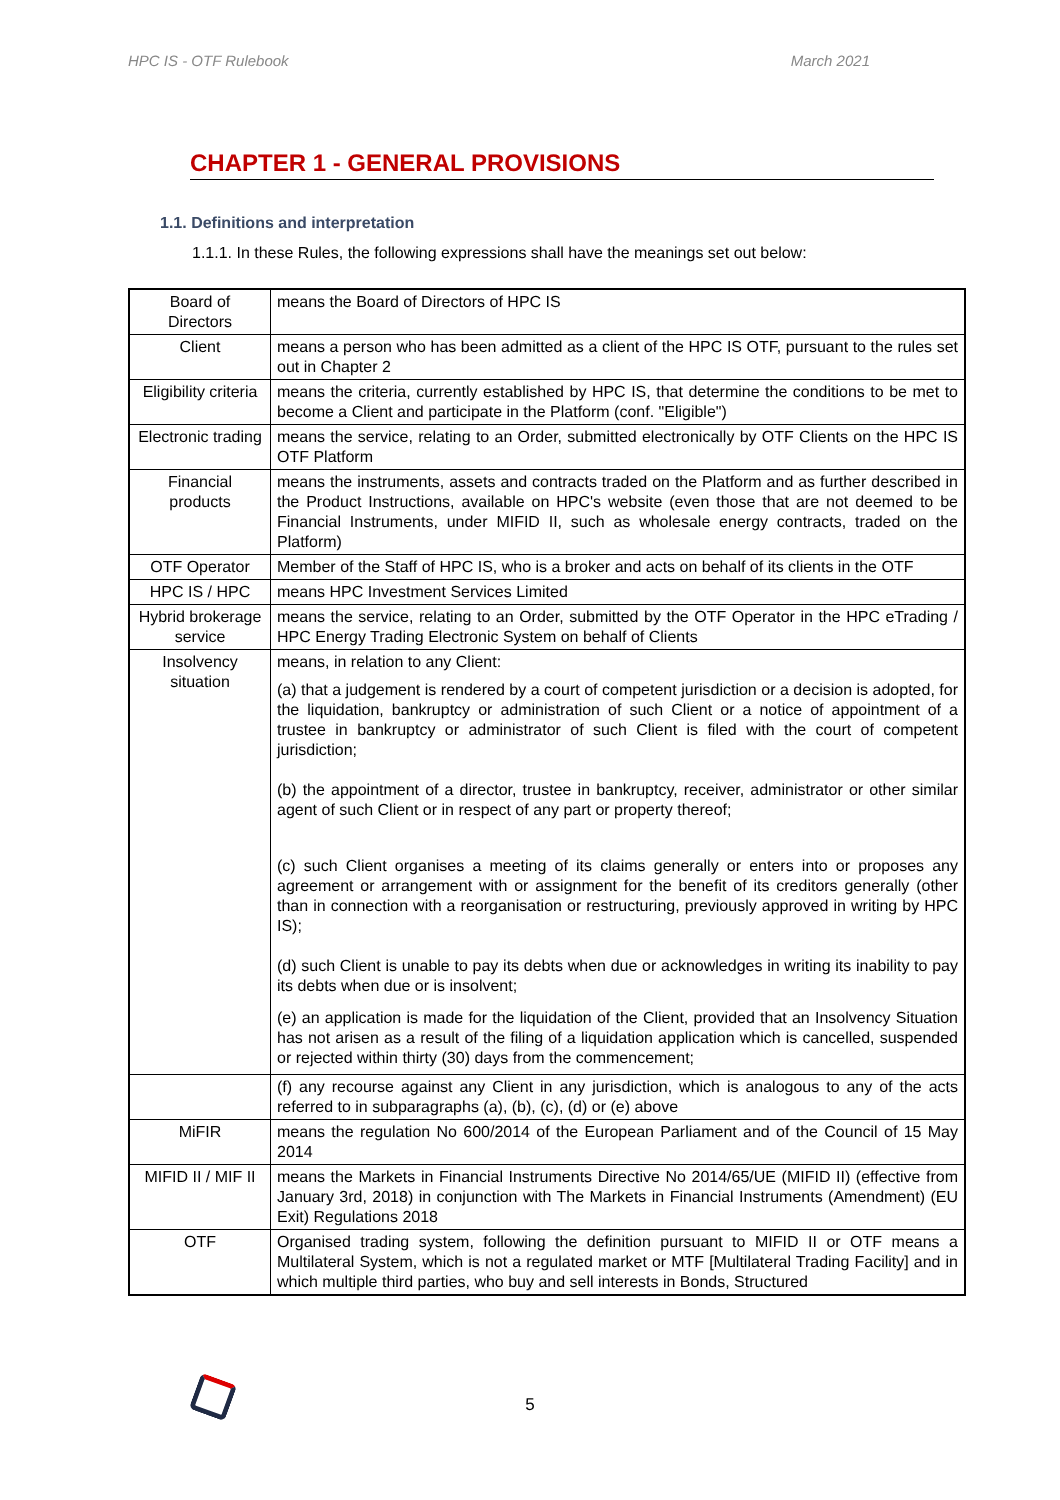HPC IS - OTF Rulebook March 2021
CHAPTER 1 - GENERAL PROVISIONS
1.1. Definitions and interpretation
1.1.1. In these Rules, the following expressions shall have the meanings set out below:
| Board of Directors | means the Board of Directors of HPC IS |
| Client | means a person who has been admitted as a client of the HPC IS OTF, pursuant to the rules set out in Chapter 2 |
| Eligibility criteria | means the criteria, currently established by HPC IS, that determine the conditions to be met to become a Client and participate in the Platform (conf. "Eligible") |
| Electronic trading | means the service, relating to an Order, submitted electronically by OTF Clients on the HPC IS OTF Platform |
| Financial products | means the instruments, assets and contracts traded on the Platform and as further described in the Product Instructions, available on HPC's website (even those that are not deemed to be Financial Instruments, under MIFID II, such as wholesale energy contracts, traded on the Platform) |
| OTF Operator | Member of the Staff of HPC IS, who is a broker and acts on behalf of its clients in the OTF |
| HPC IS / HPC | means HPC Investment Services Limited |
| Hybrid brokerage service | means the service, relating to an Order, submitted by the OTF Operator in the HPC eTrading / HPC Energy Trading Electronic System on behalf of Clients |
| Insolvency situation | means, in relation to any Client: (a) that a judgement is rendered by a court of competent jurisdiction or a decision is adopted, for the liquidation, bankruptcy or administration of such Client or a notice of appointment of a trustee in bankruptcy or administrator of such Client is filed with the court of competent jurisdiction; (b) the appointment of a director, trustee in bankruptcy, receiver, administrator or other similar agent of such Client or in respect of any part or property thereof; (c) such Client organises a meeting of its claims generally or enters into or proposes any agreement or arrangement with or assignment for the benefit of its creditors generally (other than in connection with a reorganisation or restructuring, previously approved in writing by HPC IS); (d) such Client is unable to pay its debts when due or acknowledges in writing its inability to pay its debts when due or is insolvent; (e) an application is made for the liquidation of the Client, provided that an Insolvency Situation has not arisen as a result of the filing of a liquidation application which is cancelled, suspended or rejected within thirty (30) days from the commencement; |
| | (f) any recourse against any Client in any jurisdiction, which is analogous to any of the acts referred to in subparagraphs (a), (b), (c), (d) or (e) above |
| MiFIR | means the regulation No 600/2014 of the European Parliament and of the Council of 15 May 2014 |
| MIFID II / MIF II | means the Markets in Financial Instruments Directive No 2014/65/UE (MIFID II) (effective from January 3rd, 2018) in conjunction with The Markets in Financial Instruments (Amendment) (EU Exit) Regulations 2018 |
| OTF | Organised trading system, following the definition pursuant to MIFID II or OTF means a Multilateral System, which is not a regulated market or MTF [Multilateral Trading Facility] and in which multiple third parties, who buy and sell interests in Bonds, Structured |
5